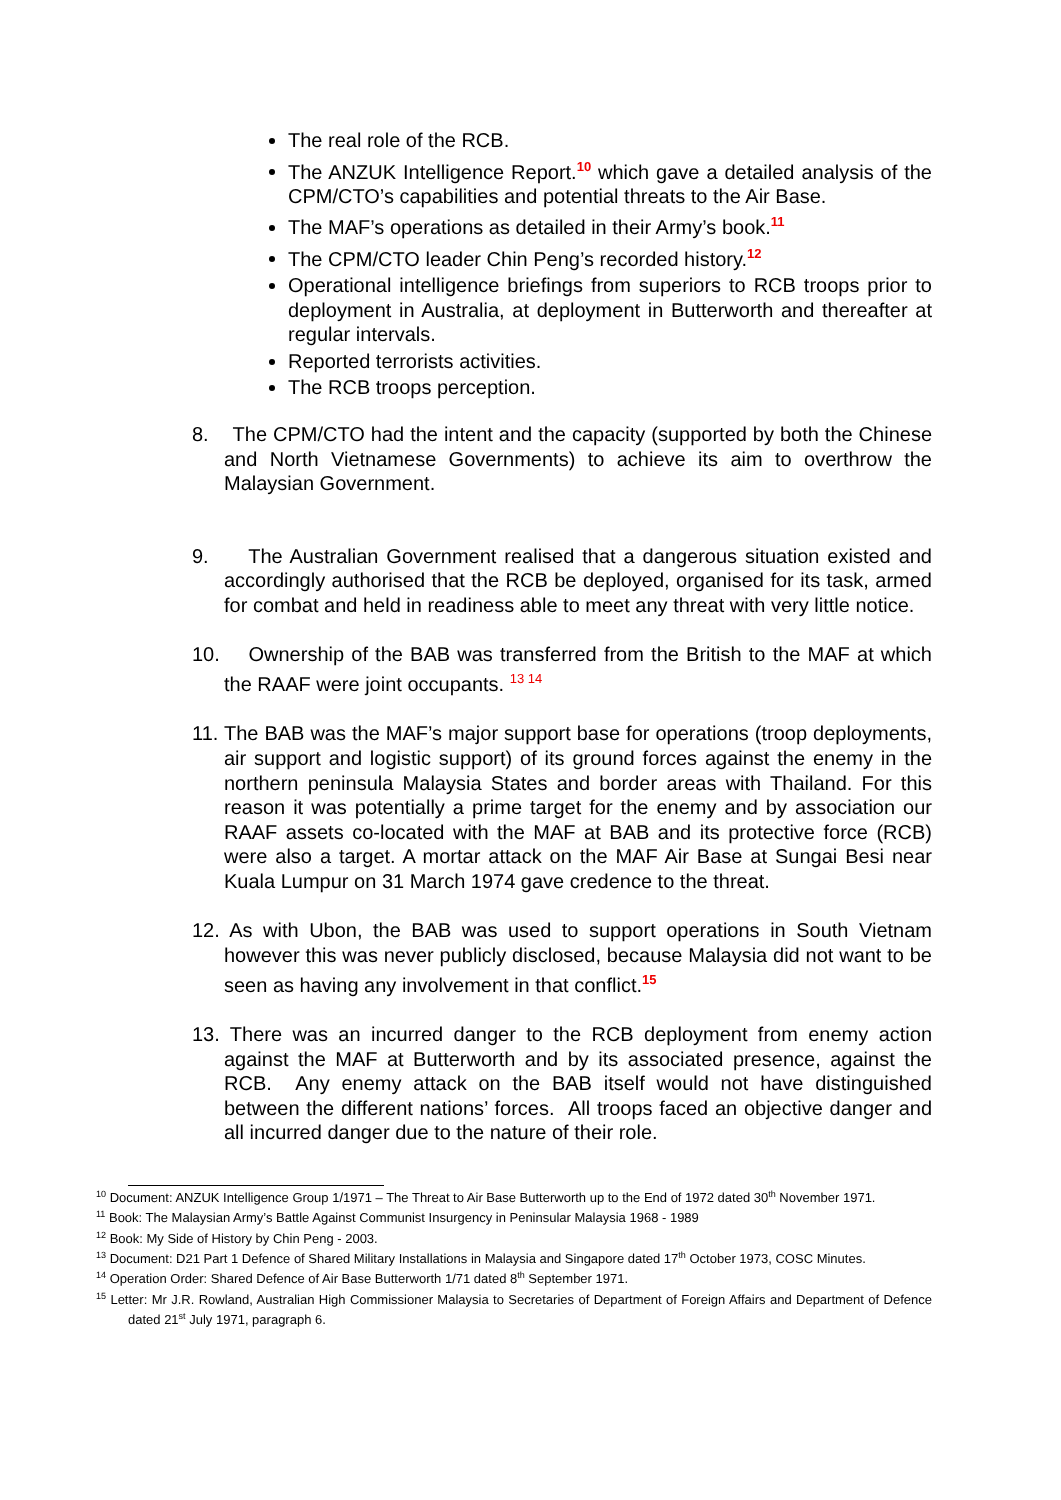The real role of the RCB.
The ANZUK Intelligence Report.<sup>10</sup> which gave a detailed analysis of the CPM/CTO’s capabilities and potential threats to the Air Base.
The MAF’s operations as detailed in their Army’s book.<sup>11</sup>
The CPM/CTO leader Chin Peng’s recorded history.<sup>12</sup>
Operational intelligence briefings from superiors to RCB troops prior to deployment in Australia, at deployment in Butterworth and thereafter at regular intervals.
Reported terrorists activities.
The RCB troops perception.
8. The CPM/CTO had the intent and the capacity (supported by both the Chinese and North Vietnamese Governments) to achieve its aim to overthrow the Malaysian Government.
9. The Australian Government realised that a dangerous situation existed and accordingly authorised that the RCB be deployed, organised for its task, armed for combat and held in readiness able to meet any threat with very little notice.
10. Ownership of the BAB was transferred from the British to the MAF at which the RAAF were joint occupants. <sup>13 14</sup>
11. The BAB was the MAF’s major support base for operations (troop deployments, air support and logistic support) of its ground forces against the enemy in the northern peninsula Malaysia States and border areas with Thailand. For this reason it was potentially a prime target for the enemy and by association our RAAF assets co-located with the MAF at BAB and its protective force (RCB) were also a target. A mortar attack on the MAF Air Base at Sungai Besi near Kuala Lumpur on 31 March 1974 gave credence to the threat.
12. As with Ubon, the BAB was used to support operations in South Vietnam however this was never publicly disclosed, because Malaysia did not want to be seen as having any involvement in that conflict.<sup>15</sup>
13. There was an incurred danger to the RCB deployment from enemy action against the MAF at Butterworth and by its associated presence, against the RCB. Any enemy attack on the BAB itself would not have distinguished between the different nations’ forces. All troops faced an objective danger and all incurred danger due to the nature of their role.
<sup>10</sup> Document: ANZUK Intelligence Group 1/1971 – The Threat to Air Base Butterworth up to the End of 1972 dated 30<sup>th</sup> November 1971.
<sup>11</sup> Book: The Malaysian Army’s Battle Against Communist Insurgency in Peninsular Malaysia 1968 - 1989
<sup>12</sup> Book: My Side of History by Chin Peng - 2003.
<sup>13</sup> Document: D21 Part 1 Defence of Shared Military Installations in Malaysia and Singapore dated 17<sup>th</sup> October 1973, COSC Minutes.
<sup>14</sup> Operation Order: Shared Defence of Air Base Butterworth 1/71 dated 8<sup>th</sup> September 1971.
<sup>15</sup> Letter: Mr J.R. Rowland, Australian High Commissioner Malaysia to Secretaries of Department of Foreign Affairs and Department of Defence dated 21<sup>st</sup> July 1971, paragraph 6.